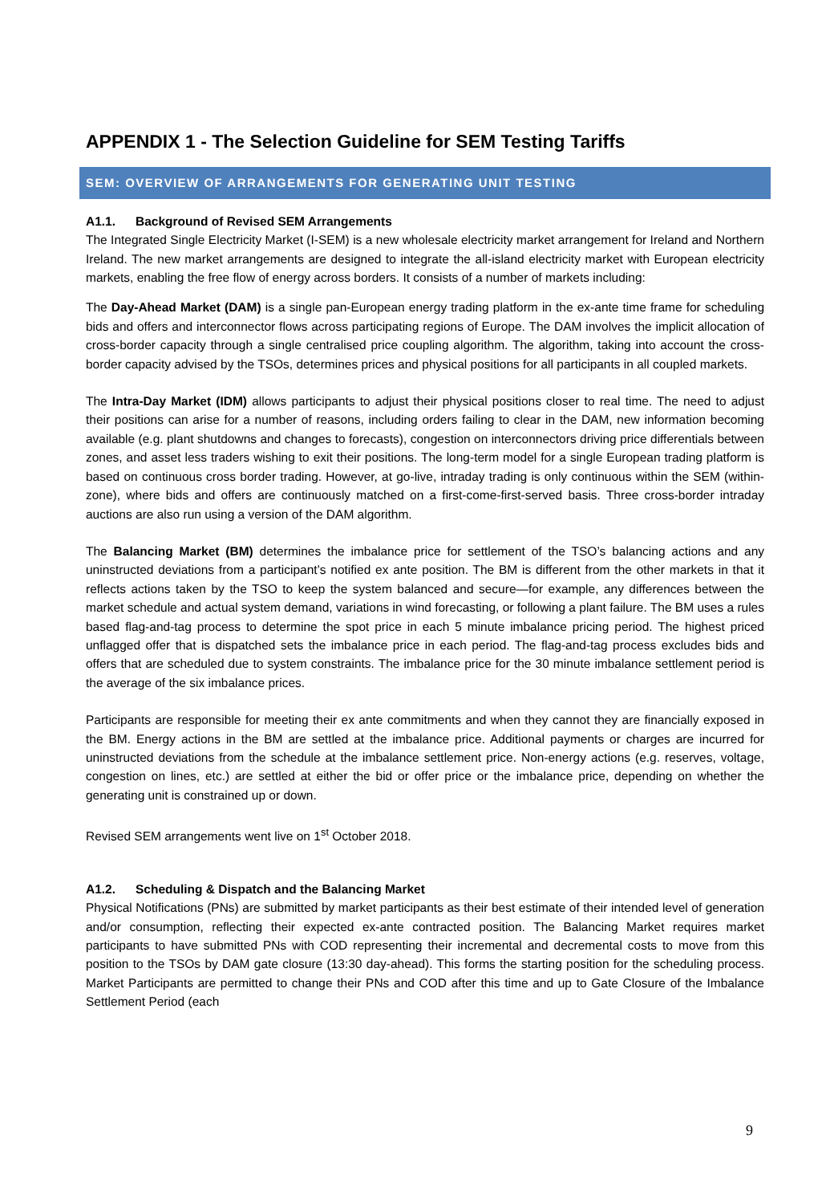APPENDIX 1 - The Selection Guideline for SEM Testing Tariffs
SEM: OVERVIEW OF ARRANGEMENTS FOR GENERATING UNIT TESTING
A1.1. Background of Revised SEM Arrangements
The Integrated Single Electricity Market (I-SEM) is a new wholesale electricity market arrangement for Ireland and Northern Ireland. The new market arrangements are designed to integrate the all-island electricity market with European electricity markets, enabling the free flow of energy across borders. It consists of a number of markets including:
The Day-Ahead Market (DAM) is a single pan-European energy trading platform in the ex-ante time frame for scheduling bids and offers and interconnector flows across participating regions of Europe. The DAM involves the implicit allocation of cross-border capacity through a single centralised price coupling algorithm. The algorithm, taking into account the cross-border capacity advised by the TSOs, determines prices and physical positions for all participants in all coupled markets.
The Intra-Day Market (IDM) allows participants to adjust their physical positions closer to real time. The need to adjust their positions can arise for a number of reasons, including orders failing to clear in the DAM, new information becoming available (e.g. plant shutdowns and changes to forecasts), congestion on interconnectors driving price differentials between zones, and asset less traders wishing to exit their positions. The long-term model for a single European trading platform is based on continuous cross border trading. However, at go-live, intraday trading is only continuous within the SEM (within-zone), where bids and offers are continuously matched on a first-come-first-served basis. Three cross-border intraday auctions are also run using a version of the DAM algorithm.
The Balancing Market (BM) determines the imbalance price for settlement of the TSO’s balancing actions and any uninstructed deviations from a participant’s notified ex ante position. The BM is different from the other markets in that it reflects actions taken by the TSO to keep the system balanced and secure—for example, any differences between the market schedule and actual system demand, variations in wind forecasting, or following a plant failure. The BM uses a rules based flag-and-tag process to determine the spot price in each 5 minute imbalance pricing period. The highest priced unflagged offer that is dispatched sets the imbalance price in each period. The flag-and-tag process excludes bids and offers that are scheduled due to system constraints. The imbalance price for the 30 minute imbalance settlement period is the average of the six imbalance prices.
Participants are responsible for meeting their ex ante commitments and when they cannot they are financially exposed in the BM. Energy actions in the BM are settled at the imbalance price. Additional payments or charges are incurred for uninstructed deviations from the schedule at the imbalance settlement price. Non-energy actions (e.g. reserves, voltage, congestion on lines, etc.) are settled at either the bid or offer price or the imbalance price, depending on whether the generating unit is constrained up or down.
Revised SEM arrangements went live on 1<sup>st</sup> October 2018.
A1.2. Scheduling & Dispatch and the Balancing Market
Physical Notifications (PNs) are submitted by market participants as their best estimate of their intended level of generation and/or consumption, reflecting their expected ex-ante contracted position. The Balancing Market requires market participants to have submitted PNs with COD representing their incremental and decremental costs to move from this position to the TSOs by DAM gate closure (13:30 day-ahead). This forms the starting position for the scheduling process. Market Participants are permitted to change their PNs and COD after this time and up to Gate Closure of the Imbalance Settlement Period (each
9